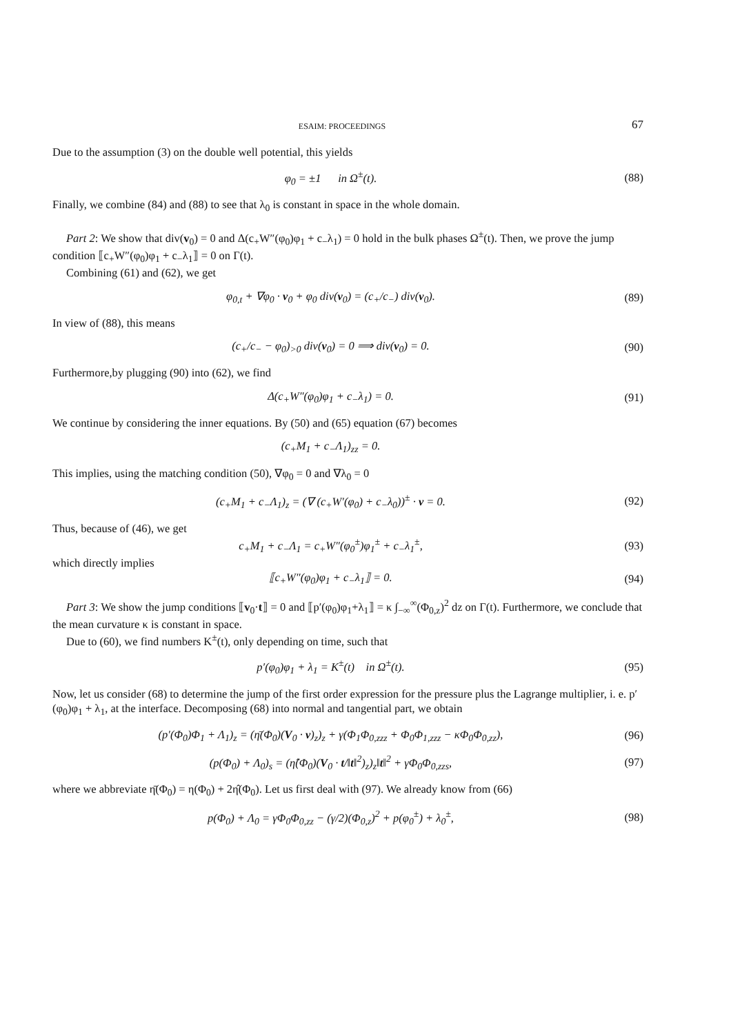ESAIM: PROCEEDINGS 67
Due to the assumption (3) on the double well potential, this yields
φ<sub>0</sub> = ±1 in Ω<sup>±</sup>(t). (88)
Finally, we combine (84) and (88) to see that λ<sub>0</sub> is constant in space in the whole domain.
Part 2: We show that div(v<sub>0</sub>) = 0 and Δ(c<sub>+</sub>W″(φ<sub>0</sub>)φ<sub>1</sub> + c<sub>−</sub>λ<sub>1</sub>) = 0 hold in the bulk phases Ω<sup>±</sup>(t). Then, we prove the jump condition ⟦c<sub>+</sub>W″(φ<sub>0</sub>)φ<sub>1</sub> + c<sub>−</sub>λ<sub>1</sub>⟧ = 0 on Γ(t).
Combining (61) and (62), we get
φ<sub>0,t</sub> + ∇φ<sub>0</sub> · v<sub>0</sub> + φ<sub>0</sub> div(v<sub>0</sub>) = (c<sub>+</sub>/c<sub>−</sub>) div(v<sub>0</sub>). (89)
In view of (88), this means
(c<sub>+</sub>/c<sub>−</sub> − φ<sub>0</sub>)<sub>>0</sub> div(v<sub>0</sub>) = 0 ⟹ div(v<sub>0</sub>) = 0. (90)
Furthermore,by plugging (90) into (62), we find
Δ(c<sub>+</sub>W″(φ<sub>0</sub>)φ<sub>1</sub> + c<sub>−</sub>λ<sub>1</sub>) = 0. (91)
We continue by considering the inner equations. By (50) and (65) equation (67) becomes
(c<sub>+</sub>M<sub>1</sub> + c<sub>−</sub>Λ<sub>1</sub>)<sub>zz</sub> = 0.
This implies, using the matching condition (50), ∇φ<sub>0</sub> = 0 and ∇λ<sub>0</sub> = 0
(c<sub>+</sub>M<sub>1</sub> + c<sub>−</sub>Λ<sub>1</sub>)<sub>z</sub> = (∇ (c<sub>+</sub>W′(φ<sub>0</sub>) + c<sub>−</sub>λ<sub>0</sub>))<sup>±</sup> · ν = 0. (92)
Thus, because of (46), we get
c<sub>+</sub>M<sub>1</sub> + c<sub>−</sub>Λ<sub>1</sub> = c<sub>+</sub>W″(φ<sub>0</sub><sup>±</sup>)φ<sub>1</sub><sup>±</sup> + c<sub>−</sub>λ<sub>1</sub><sup>±</sup>, (93)
which directly implies
⟦c<sub>+</sub>W″(φ<sub>0</sub>)φ<sub>1</sub> + c<sub>−</sub>λ<sub>1</sub>⟧ = 0. (94)
Part 3: We show the jump conditions ⟦v<sub>0</sub>·t⟧ = 0 and ⟦p′(φ<sub>0</sub>)φ<sub>1</sub>+λ<sub>1</sub>⟧ = κ ∫<sub>−∞</sub><sup>∞</sup>(Φ<sub>0,z</sub>)<sup>2</sup> dz on Γ(t). Furthermore, we conclude that the mean curvature κ is constant in space.
Due to (60), we find numbers K<sup>±</sup>(t), only depending on time, such that
p′(φ<sub>0</sub>)φ<sub>1</sub> + λ<sub>1</sub> = K<sup>±</sup>(t) in Ω<sup>±</sup>(t). (95)
Now, let us consider (68) to determine the jump of the first order expression for the pressure plus the Lagrange multiplier, i. e. p′(φ<sub>0</sub>)φ<sub>1</sub> + λ<sub>1</sub>, at the interface. Decomposing (68) into normal and tangential part, we obtain
(p′(Φ<sub>0</sub>)Φ<sub>1</sub> + Λ<sub>1</sub>)<sub>z</sub> = (η̄(Φ<sub>0</sub>)(V<sub>0</sub> · ν)<sub>z</sub>)<sub>z</sub> + γ(Φ<sub>1</sub>Φ<sub>0,zzz</sub> + Φ<sub>0</sub>Φ<sub>1,zzz</sub> − κΦ<sub>0</sub>Φ<sub>0,zz</sub>), (96)
(p(Φ<sub>0</sub>) + Λ<sub>0</sub>)<sub>s</sub> = (η̂(Φ<sub>0</sub>)(V<sub>0</sub> · t/‖t‖<sup>2</sup>)<sub>z</sub>)<sub>z</sub>‖t‖<sup>2</sup> + γΦ<sub>0</sub>Φ<sub>0,zzs</sub>, (97)
where we abbreviate η̄(Φ<sub>0</sub>) = η(Φ<sub>0</sub>) + 2η̂(Φ<sub>0</sub>). Let us first deal with (97). We already know from (66)
p(Φ<sub>0</sub>) + Λ<sub>0</sub> = γΦ<sub>0</sub>Φ<sub>0,zz</sub> − (γ/2)(Φ<sub>0,z</sub>)<sup>2</sup> + p(φ<sub>0</sub><sup>±</sup>) + λ<sub>0</sub><sup>±</sup>, (98)